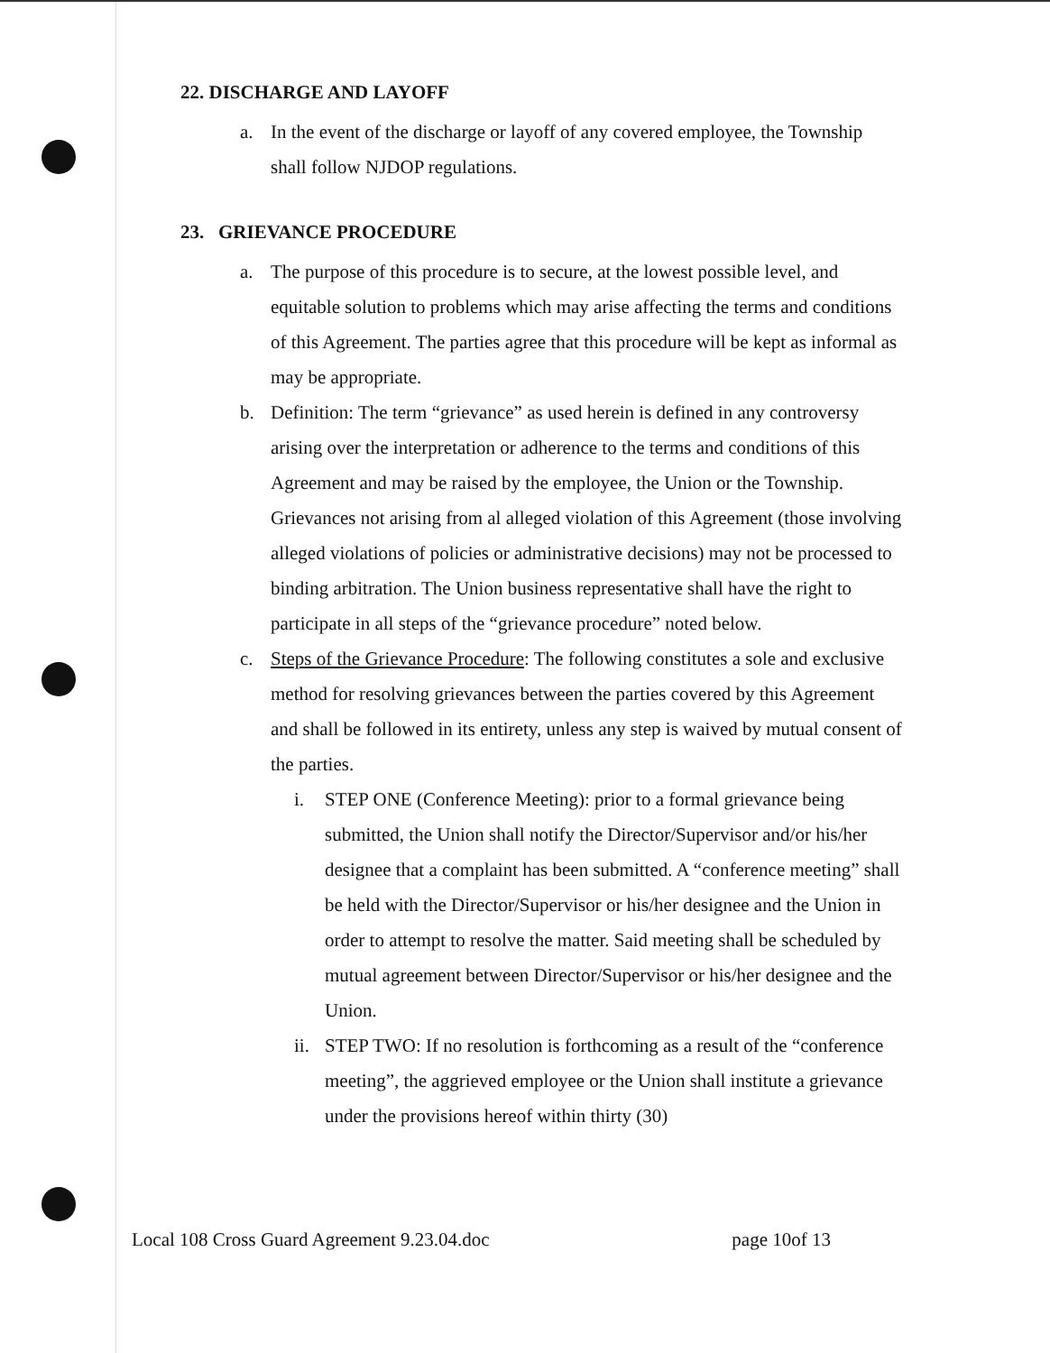22. DISCHARGE AND LAYOFF
a. In the event of the discharge or layoff of any covered employee, the Township shall follow NJDOP regulations.
23. GRIEVANCE PROCEDURE
a. The purpose of this procedure is to secure, at the lowest possible level, and equitable solution to problems which may arise affecting the terms and conditions of this Agreement. The parties agree that this procedure will be kept as informal as may be appropriate.
b. Definition: The term “grievance” as used herein is defined in any controversy arising over the interpretation or adherence to the terms and conditions of this Agreement and may be raised by the employee, the Union or the Township. Grievances not arising from al alleged violation of this Agreement (those involving alleged violations of policies or administrative decisions) may not be processed to binding arbitration. The Union business representative shall have the right to participate in all steps of the “grievance procedure” noted below.
c. Steps of the Grievance Procedure: The following constitutes a sole and exclusive method for resolving grievances between the parties covered by this Agreement and shall be followed in its entirety, unless any step is waived by mutual consent of the parties.
i. STEP ONE (Conference Meeting): prior to a formal grievance being submitted, the Union shall notify the Director/Supervisor and/or his/her designee that a complaint has been submitted. A “conference meeting” shall be held with the Director/Supervisor or his/her designee and the Union in order to attempt to resolve the matter. Said meeting shall be scheduled by mutual agreement between Director/Supervisor or his/her designee and the Union.
ii. STEP TWO: If no resolution is forthcoming as a result of the “conference meeting”, the aggrieved employee or the Union shall institute a grievance under the provisions hereof within thirty (30)
Local 108 Cross Guard Agreement 9.23.04.doc page 10of 13